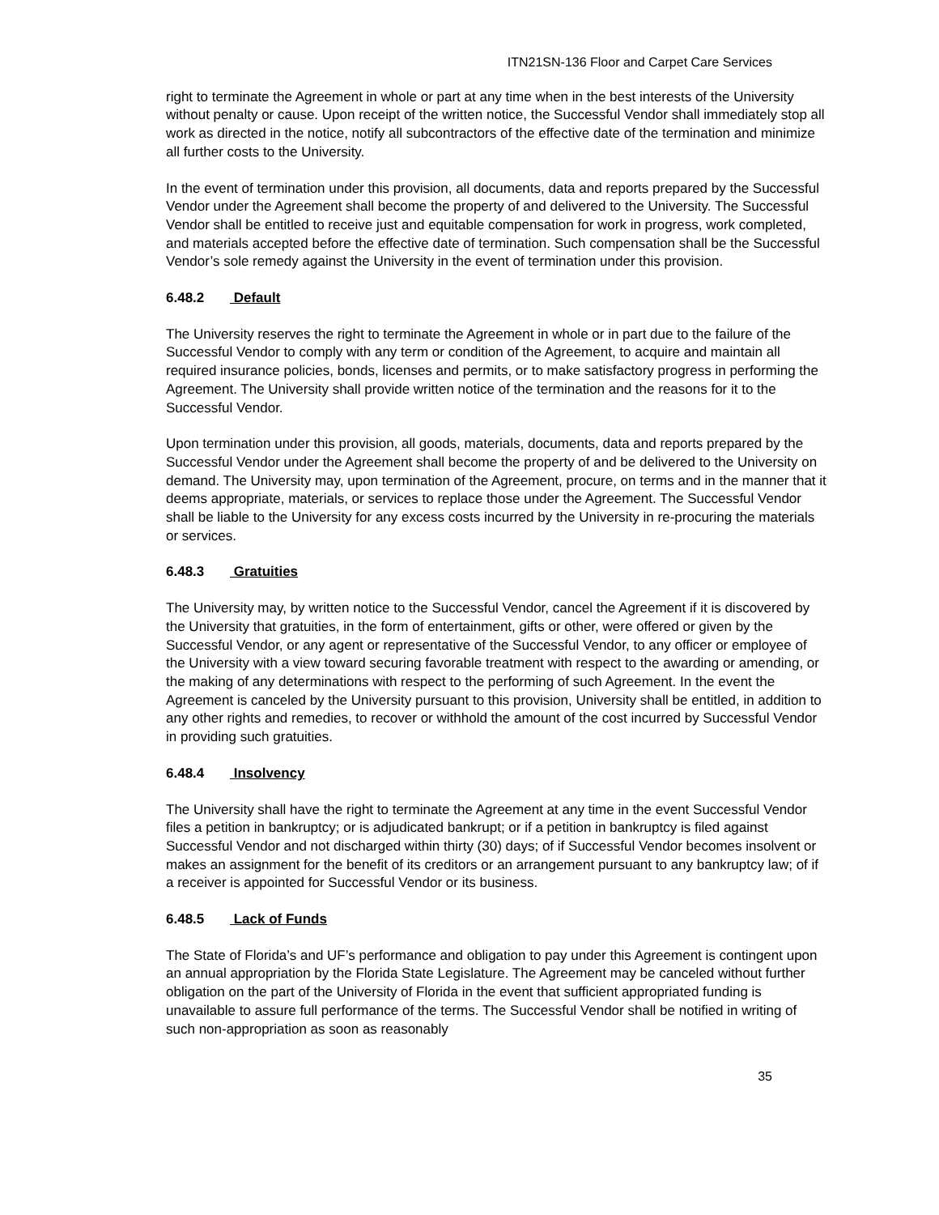ITN21SN-136 Floor and Carpet Care Services
right to terminate the Agreement in whole or part at any time when in the best interests of the University without penalty or cause. Upon receipt of the written notice, the Successful Vendor shall immediately stop all work as directed in the notice, notify all subcontractors of the effective date of the termination and minimize all further costs to the University.
In the event of termination under this provision, all documents, data and reports prepared by the Successful Vendor under the Agreement shall become the property of and delivered to the University. The Successful Vendor shall be entitled to receive just and equitable compensation for work in progress, work completed, and materials accepted before the effective date of termination. Such compensation shall be the Successful Vendor’s sole remedy against the University in the event of termination under this provision.
6.48.2 Default
The University reserves the right to terminate the Agreement in whole or in part due to the failure of the Successful Vendor to comply with any term or condition of the Agreement, to acquire and maintain all required insurance policies, bonds, licenses and permits, or to make satisfactory progress in performing the Agreement. The University shall provide written notice of the termination and the reasons for it to the Successful Vendor.
Upon termination under this provision, all goods, materials, documents, data and reports prepared by the Successful Vendor under the Agreement shall become the property of and be delivered to the University on demand. The University may, upon termination of the Agreement, procure, on terms and in the manner that it deems appropriate, materials, or services to replace those under the Agreement. The Successful Vendor shall be liable to the University for any excess costs incurred by the University in re-procuring the materials or services.
6.48.3 Gratuities
The University may, by written notice to the Successful Vendor, cancel the Agreement if it is discovered by the University that gratuities, in the form of entertainment, gifts or other, were offered or given by the Successful Vendor, or any agent or representative of the Successful Vendor, to any officer or employee of the University with a view toward securing favorable treatment with respect to the awarding or amending, or the making of any determinations with respect to the performing of such Agreement. In the event the Agreement is canceled by the University pursuant to this provision, University shall be entitled, in addition to any other rights and remedies, to recover or withhold the amount of the cost incurred by Successful Vendor in providing such gratuities.
6.48.4 Insolvency
The University shall have the right to terminate the Agreement at any time in the event Successful Vendor files a petition in bankruptcy; or is adjudicated bankrupt; or if a petition in bankruptcy is filed against Successful Vendor and not discharged within thirty (30) days; of if Successful Vendor becomes insolvent or makes an assignment for the benefit of its creditors or an arrangement pursuant to any bankruptcy law; of if a receiver is appointed for Successful Vendor or its business.
6.48.5 Lack of Funds
The State of Florida’s and UF’s performance and obligation to pay under this Agreement is contingent upon an annual appropriation by the Florida State Legislature. The Agreement may be canceled without further obligation on the part of the University of Florida in the event that sufficient appropriated funding is unavailable to assure full performance of the terms. The Successful Vendor shall be notified in writing of such non-appropriation as soon as reasonably
35